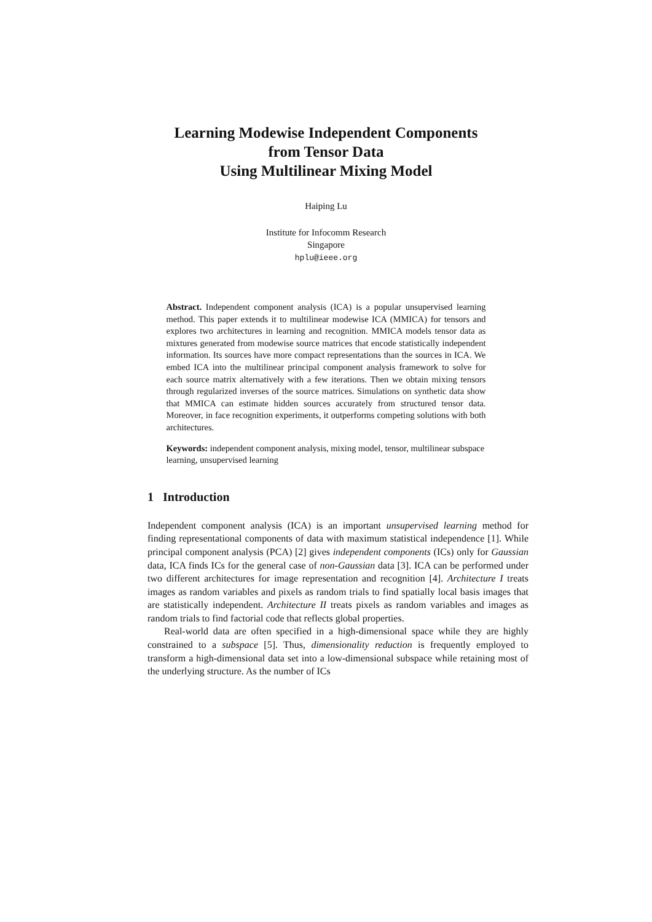Learning Modewise Independent Components
from Tensor Data
Using Multilinear Mixing Model
Haiping Lu
Institute for Infocomm Research
Singapore
hplu@ieee.org
Abstract. Independent component analysis (ICA) is a popular unsupervised learning method. This paper extends it to multilinear modewise ICA (MMICA) for tensors and explores two architectures in learning and recognition. MMICA models tensor data as mixtures generated from modewise source matrices that encode statistically independent information. Its sources have more compact representations than the sources in ICA. We embed ICA into the multilinear principal component analysis framework to solve for each source matrix alternatively with a few iterations. Then we obtain mixing tensors through regularized inverses of the source matrices. Simulations on synthetic data show that MMICA can estimate hidden sources accurately from structured tensor data. Moreover, in face recognition experiments, it outperforms competing solutions with both architectures.
Keywords: independent component analysis, mixing model, tensor, multilinear subspace learning, unsupervised learning
1 Introduction
Independent component analysis (ICA) is an important unsupervised learning method for finding representational components of data with maximum statistical independence [1]. While principal component analysis (PCA) [2] gives independent components (ICs) only for Gaussian data, ICA finds ICs for the general case of non-Gaussian data [3]. ICA can be performed under two different architectures for image representation and recognition [4]. Architecture I treats images as random variables and pixels as random trials to find spatially local basis images that are statistically independent. Architecture II treats pixels as random variables and images as random trials to find factorial code that reflects global properties.
Real-world data are often specified in a high-dimensional space while they are highly constrained to a subspace [5]. Thus, dimensionality reduction is frequently employed to transform a high-dimensional data set into a low-dimensional subspace while retaining most of the underlying structure. As the number of ICs